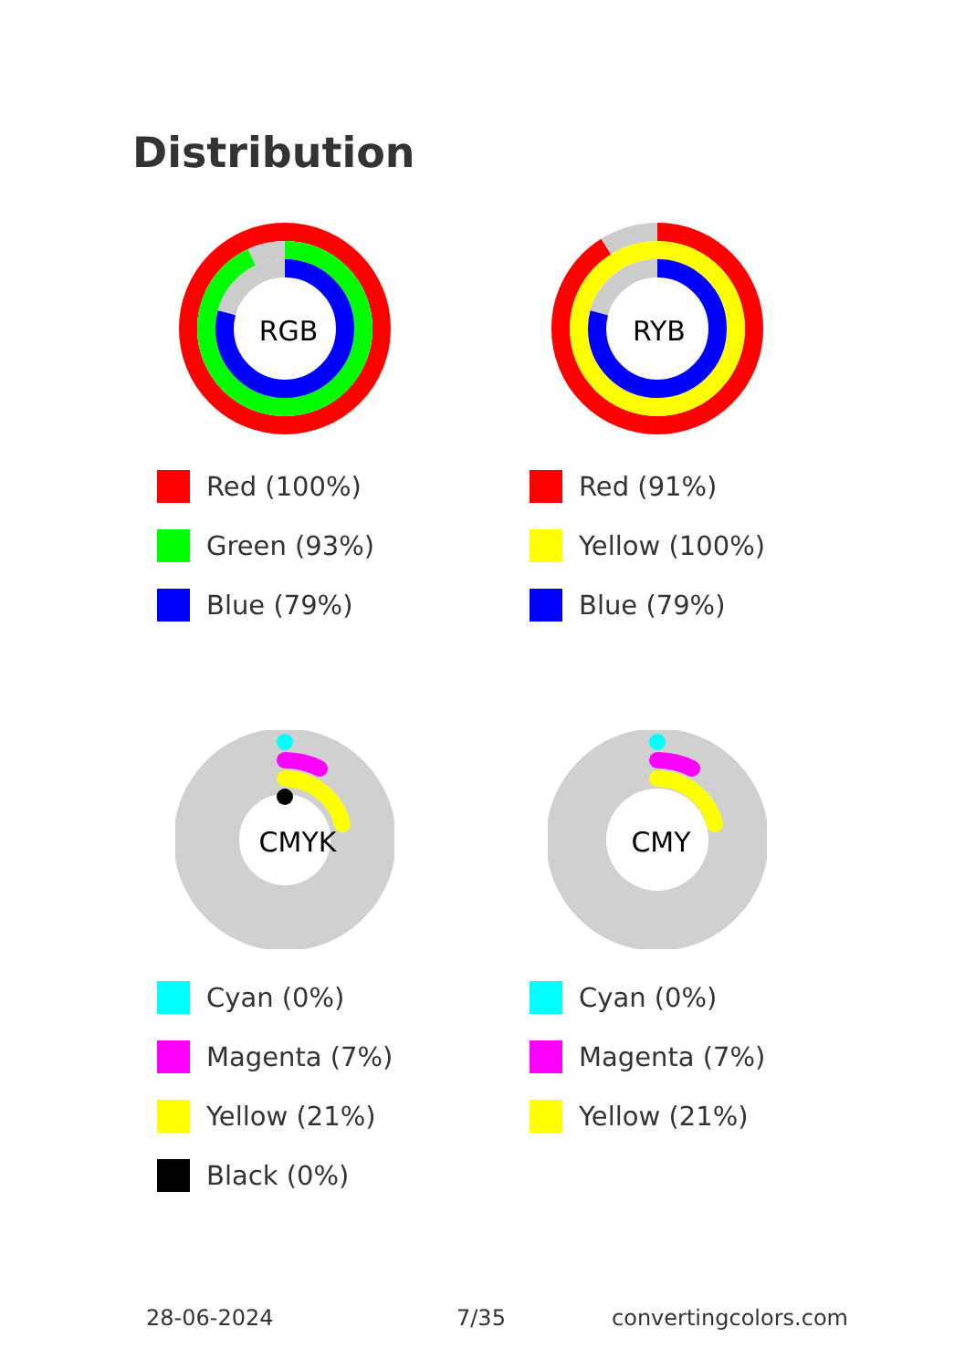Distribution
RGB
Red (100%)
Green (93%)
Blue (79%)
RYB
Red (91%)
Yellow (100%)
Blue (79%)
CMYK
Cyan (0%)
Magenta (7%)
Yellow (21%)
Black (0%)
CMY
Cyan (0%)
Magenta (7%)
Yellow (21%)
28-06-2024 7/35 convertingcolors.com